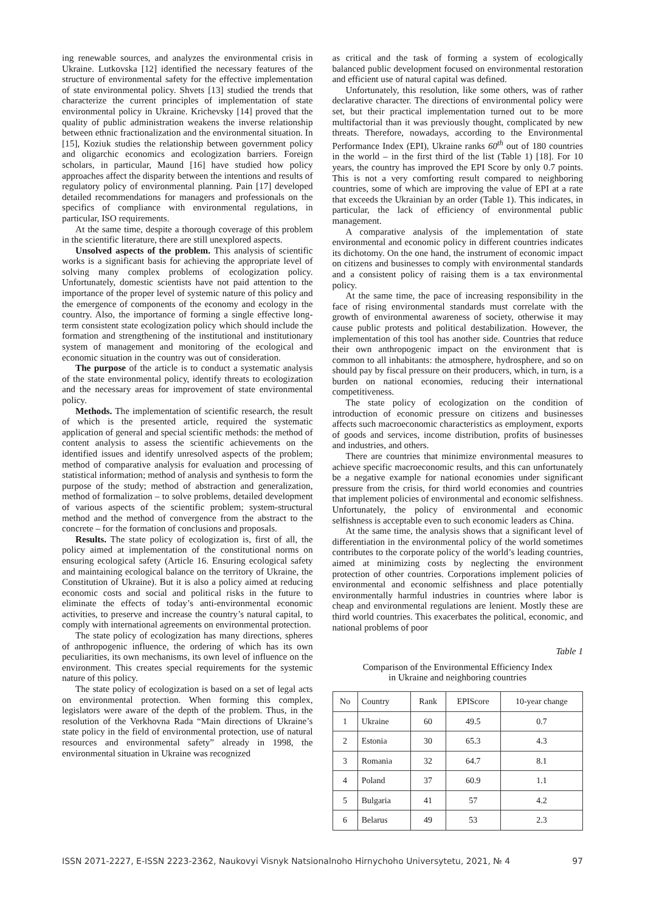ing renewable sources, and analyzes the environmental crisis in Ukraine. Lutkovska [12] identified the necessary features of the structure of environmental safety for the effective implementation of state environmental policy. Shvets [13] studied the trends that characterize the current principles of implementation of state environmental policy in Ukraine. Krichevsky [14] proved that the quality of public administration weakens the inverse relationship between ethnic fractionalization and the environmental situation. In [15], Koziuk studies the relationship between government policy and oligarchic economics and ecologization barriers. Foreign scholars, in particular, Maund [16] have studied how policy approaches affect the disparity between the intentions and results of regulatory policy of environmental planning. Pain [17] developed detailed recommendations for managers and professionals on the specifics of compliance with environmental regulations, in particular, ISO requirements.
At the same time, despite a thorough coverage of this problem in the scientific literature, there are still unexplored aspects.
Unsolved aspects of the problem. This analysis of scientific works is a significant basis for achieving the appropriate level of solving many complex problems of ecologization policy. Unfortunately, domestic scientists have not paid attention to the importance of the proper level of systemic nature of this policy and the emergence of components of the economy and ecology in the country. Also, the importance of forming a single effective long-term consistent state ecologization policy which should include the formation and strengthening of the institutional and institutionary system of management and monitoring of the ecological and economic situation in the country was out of consideration.
The purpose of the article is to conduct a systematic analysis of the state environmental policy, identify threats to ecologization and the necessary areas for improvement of state environmental policy.
Methods. The implementation of scientific research, the result of which is the presented article, required the systematic application of general and special scientific methods: the method of content analysis to assess the scientific achievements on the identified issues and identify unresolved aspects of the problem; method of comparative analysis for evaluation and processing of statistical information; method of analysis and synthesis to form the purpose of the study; method of abstraction and generalization, method of formalization – to solve problems, detailed development of various aspects of the scientific problem; system-structural method and the method of convergence from the abstract to the concrete – for the formation of conclusions and proposals.
Results. The state policy of ecologization is, first of all, the policy aimed at implementation of the constitutional norms on ensuring ecological safety (Article 16. Ensuring ecological safety and maintaining ecological balance on the territory of Ukraine, the Constitution of Ukraine). But it is also a policy aimed at reducing economic costs and social and political risks in the future to eliminate the effects of today’s anti-environmental economic activities, to preserve and increase the country’s natural capital, to comply with international agreements on environmental protection.
The state policy of ecologization has many directions, spheres of anthropogenic influence, the ordering of which has its own peculiarities, its own mechanisms, its own level of influence on the environment. This creates special requirements for the systemic nature of this policy.
The state policy of ecologization is based on a set of legal acts on environmental protection. When forming this complex, legislators were aware of the depth of the problem. Thus, in the resolution of the Verkhovna Rada “Main directions of Ukraine’s state policy in the field of environmental protection, use of natural resources and environmental safety” already in 1998, the environmental situation in Ukraine was recognized
as critical and the task of forming a system of ecologically balanced public development focused on environmental restoration and efficient use of natural capital was defined.
Unfortunately, this resolution, like some others, was of rather declarative character. The directions of environmental policy were set, but their practical implementation turned out to be more multifactorial than it was previously thought, complicated by new threats. Therefore, nowadays, according to the Environmental Performance Index (EPI), Ukraine ranks 60<sup>th</sup> out of 180 countries in the world – in the first third of the list (Table 1) [18]. For 10 years, the country has improved the EPI Score by only 0.7 points. This is not a very comforting result compared to neighboring countries, some of which are improving the value of EPI at a rate that exceeds the Ukrainian by an order (Table 1). This indicates, in particular, the lack of efficiency of environmental public management.
A comparative analysis of the implementation of state environmental and economic policy in different countries indicates its dichotomy. On the one hand, the instrument of economic impact on citizens and businesses to comply with environmental standards and a consistent policy of raising them is a tax environmental policy.
At the same time, the pace of increasing responsibility in the face of rising environmental standards must correlate with the growth of environmental awareness of society, otherwise it may cause public protests and political destabilization. However, the implementation of this tool has another side. Countries that reduce their own anthropogenic impact on the environment that is common to all inhabitants: the atmosphere, hydrosphere, and so on should pay by fiscal pressure on their producers, which, in turn, is a burden on national economies, reducing their international competitiveness.
The state policy of ecologization on the condition of introduction of economic pressure on citizens and businesses affects such macroeconomic characteristics as employment, exports of goods and services, income distribution, profits of businesses and industries, and others.
There are countries that minimize environmental measures to achieve specific macroeconomic results, and this can unfortunately be a negative example for national economies under significant pressure from the crisis, for third world economies and countries that implement policies of environmental and economic selfishness. Unfortunately, the policy of environmental and economic selfishness is acceptable even to such economic leaders as China.
At the same time, the analysis shows that a significant level of differentiation in the environmental policy of the world sometimes contributes to the corporate policy of the world’s leading countries, aimed at minimizing costs by neglecting the environment protection of other countries. Corporations implement policies of environmental and economic selfishness and place potentially environmentally harmful industries in countries where labor is cheap and environmental regulations are lenient. Mostly these are third world countries. This exacerbates the political, economic, and national problems of poor
Table 1
Comparison of the Environmental Efficiency Index
in Ukraine and neighboring countries
| No | Country | Rank | EPIScore | 10-year change |
| --- | --- | --- | --- | --- |
| 1 | Ukraine | 60 | 49.5 | 0.7 |
| 2 | Estonia | 30 | 65.3 | 4.3 |
| 3 | Romania | 32 | 64.7 | 8.1 |
| 4 | Poland | 37 | 60.9 | 1.1 |
| 5 | Bulgaria | 41 | 57 | 4.2 |
| 6 | Belarus | 49 | 53 | 2.3 |
ISSN 2071-2227, E-ISSN 2223-2362, Naukovyi Visnyk Natsionalnoho Hirnychoho Universytetu, 2021, № 4 97